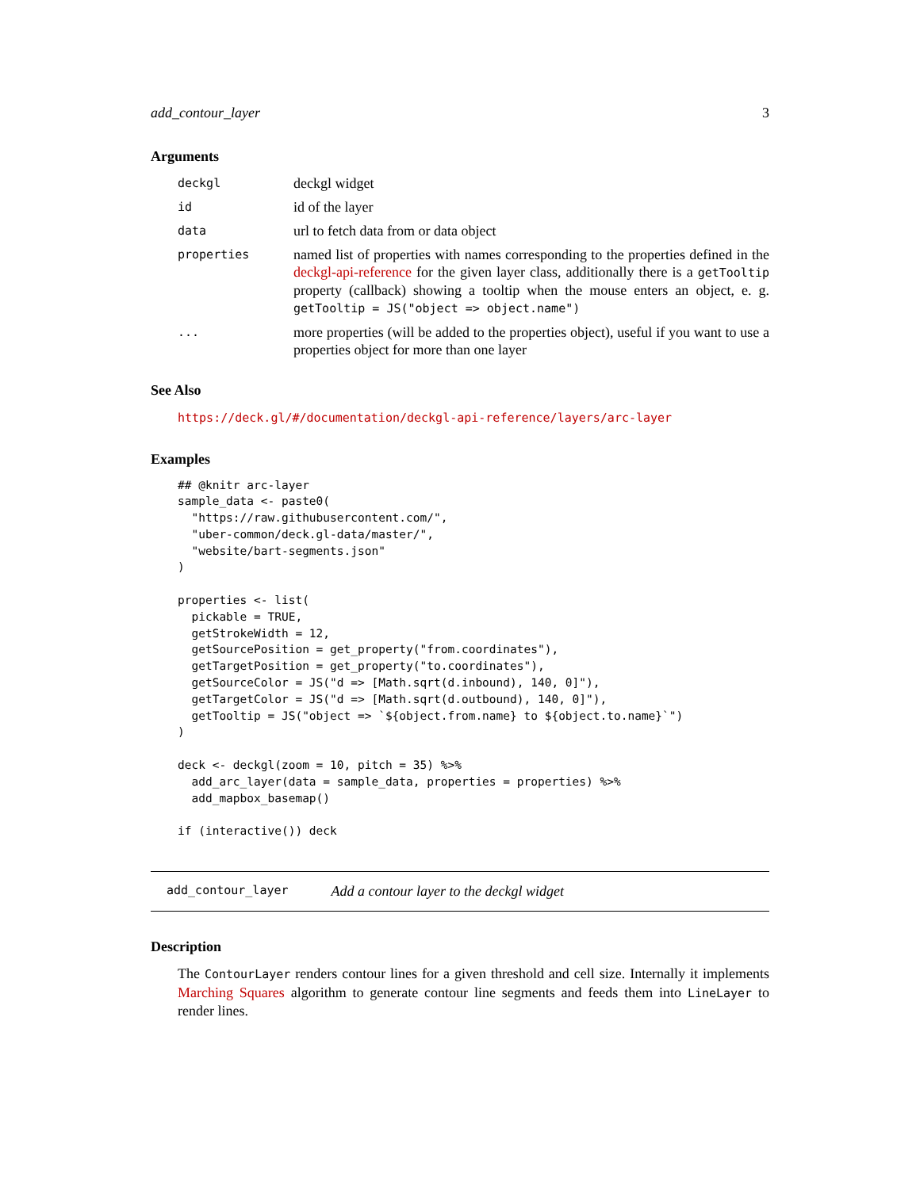add_contour_layer 3
Arguments
deckgl deckgl widget
id id of the layer
data url to fetch data from or data object
properties named list of properties with names corresponding to the properties defined in the deckgl-api-reference for the given layer class, additionally there is a getTooltip property (callback) showing a tooltip when the mouse enters an object, e. g. getTooltip = JS("object => object.name")
... more properties (will be added to the properties object), useful if you want to use a properties object for more than one layer
See Also
https://deck.gl/#/documentation/deckgl-api-reference/layers/arc-layer
Examples
## @knitr arc-layer
sample_data <- paste0(
  "https://raw.githubusercontent.com/",
  "uber-common/deck.gl-data/master/",
  "website/bart-segments.json"
)

properties <- list(
  pickable = TRUE,
  getStrokeWidth = 12,
  getSourcePosition = get_property("from.coordinates"),
  getTargetPosition = get_property("to.coordinates"),
  getSourceColor = JS("d => [Math.sqrt(d.inbound), 140, 0]"),
  getTargetColor = JS("d => [Math.sqrt(d.outbound), 140, 0]"),
  getTooltip = JS("object => `${object.from.name} to ${object.to.name}`")
)

deck <- deckgl(zoom = 10, pitch = 35) %>%
  add_arc_layer(data = sample_data, properties = properties) %>%
  add_mapbox_basemap()

if (interactive()) deck
add_contour_layer Add a contour layer to the deckgl widget
Description
The ContourLayer renders contour lines for a given threshold and cell size. Internally it implements Marching Squares algorithm to generate contour line segments and feeds them into LineLayer to render lines.